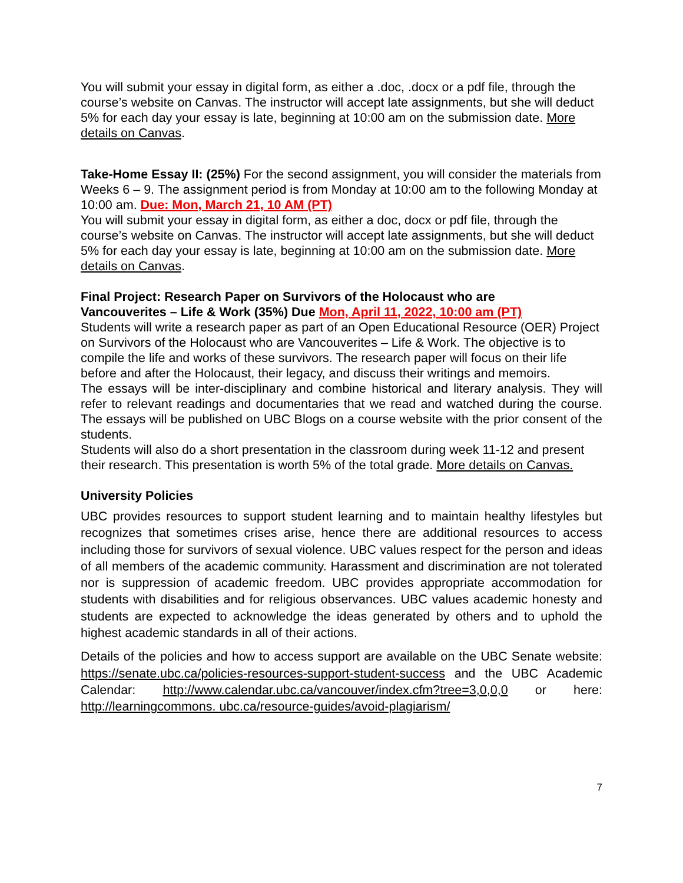You will submit your essay in digital form, as either a .doc, .docx or a pdf file, through the course’s website on Canvas. The instructor will accept late assignments, but she will deduct 5% for each day your essay is late, beginning at 10:00 am on the submission date. More details on Canvas.
Take-Home Essay II: (25%) For the second assignment, you will consider the materials from Weeks 6 – 9. The assignment period is from Monday at 10:00 am to the following Monday at 10:00 am. Due: Mon, March 21, 10 AM (PT)
You will submit your essay in digital form, as either a doc, docx or pdf file, through the course’s website on Canvas. The instructor will accept late assignments, but she will deduct 5% for each day your essay is late, beginning at 10:00 am on the submission date. More details on Canvas.
Final Project: Research Paper on Survivors of the Holocaust who are
Vancouverites – Life & Work (35%) Due Mon, April 11, 2022, 10:00 am (PT)
Students will write a research paper as part of an Open Educational Resource (OER) Project on Survivors of the Holocaust who are Vancouverites – Life & Work. The objective is to compile the life and works of these survivors. The research paper will focus on their life before and after the Holocaust, their legacy, and discuss their writings and memoirs.
The essays will be inter-disciplinary and combine historical and literary analysis. They will refer to relevant readings and documentaries that we read and watched during the course. The essays will be published on UBC Blogs on a course website with the prior consent of the students.
Students will also do a short presentation in the classroom during week 11-12 and present their research. This presentation is worth 5% of the total grade. More details on Canvas.
University Policies
UBC provides resources to support student learning and to maintain healthy lifestyles but recognizes that sometimes crises arise, hence there are additional resources to access including those for survivors of sexual violence. UBC values respect for the person and ideas of all members of the academic community. Harassment and discrimination are not tolerated nor is suppression of academic freedom. UBC provides appropriate accommodation for students with disabilities and for religious observances. UBC values academic honesty and students are expected to acknowledge the ideas generated by others and to uphold the highest academic standards in all of their actions.
Details of the policies and how to access support are available on the UBC Senate website: https://senate.ubc.ca/policies-resources-support-student-success and the UBC Academic Calendar: http://www.calendar.ubc.ca/vancouver/index.cfm?tree=3,0,0,0 or here: http://learningcommons. ubc.ca/resource-guides/avoid-plagiarism/
7